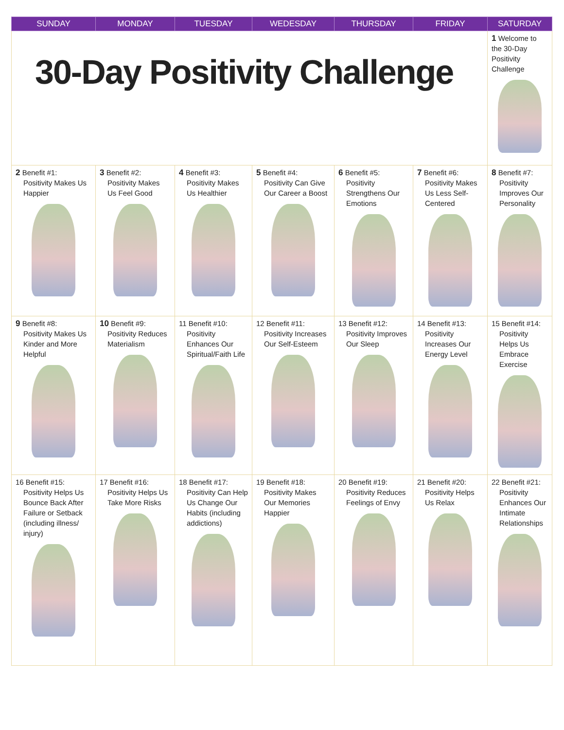| SUNDAY | MONDAY | TUESDAY | WEDESDAY | THURSDAY | FRIDAY | SATURDAY |
| --- | --- | --- | --- | --- | --- | --- |
| 30-Day Positivity Challenge | | | | | | 1 Welcome to the 30-Day Positivity Challenge |
| 2 Benefit #1: Positivity Makes Us Happier | 3 Benefit #2: Positivity Makes Us Feel Good | 4 Benefit #3: Positivity Makes Us Healthier | 5 Benefit #4: Positivity Can Give Our Career a Boost | 6 Benefit #5: Positivity Strengthens Our Emotions | 7 Benefit #6: Positivity Makes Us Less Self-Centered | 8 Benefit #7: Positivity Improves Our Personality |
| 9 Benefit #8: Positivity Makes Us Kinder and More Helpful | 10 Benefit #9: Positivity Reduces Materialism | 11 Benefit #10: Positivity Enhances Our Spiritual/Faith Life | 12 Benefit #11: Positivity Increases Our Self-Esteem | 13 Benefit #12: Positivity Improves Our Sleep | 14 Benefit #13: Positivity Increases Our Energy Level | 15 Benefit #14: Positivity Helps Us Embrace Exercise |
| 16 Benefit #15: Positivity Helps Us Bounce Back After Failure or Setback (including illness/ injury) | 17 Benefit #16: Positivity Helps Us Take More Risks | 18 Benefit #17: Positivity Can Help Us Change Our Habits (including addictions) | 19 Benefit #18: Positivity Makes Our Memories Happier | 20 Benefit #19: Positivity Reduces Feelings of Envy | 21 Benefit #20: Positivity Helps Us Relax | 22 Benefit #21: Positivity Enhances Our Intimate Relationships |